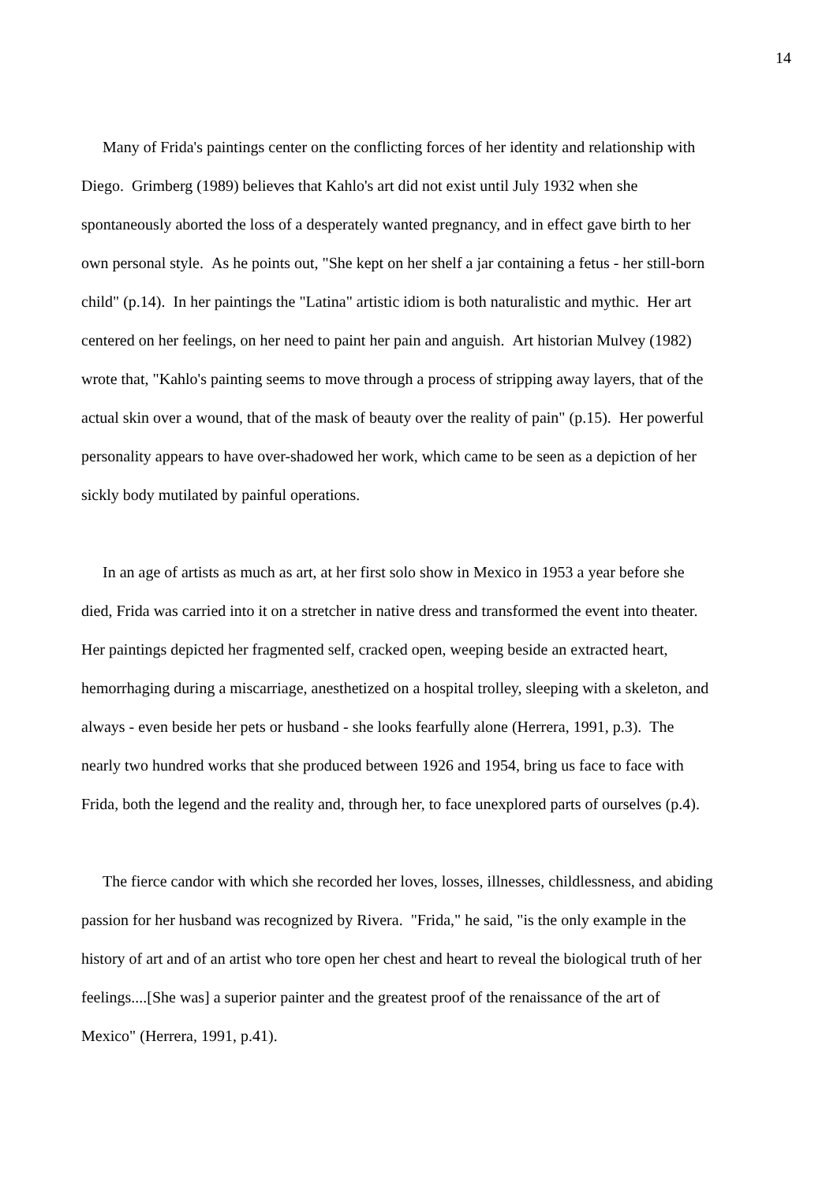14
Many of Frida's paintings center on the conflicting forces of her identity and relationship with
Diego. Grimberg (1989) believes that Kahlo's art did not exist until July 1932 when she
spontaneously aborted the loss of a desperately wanted pregnancy, and in effect gave birth to her
own personal style. As he points out, "She kept on her shelf a jar containing a fetus - her still-born
child" (p.14). In her paintings the "Latina" artistic idiom is both naturalistic and mythic. Her art
centered on her feelings, on her need to paint her pain and anguish. Art historian Mulvey (1982)
wrote that, "Kahlo's painting seems to move through a process of stripping away layers, that of the
actual skin over a wound, that of the mask of beauty over the reality of pain" (p.15). Her powerful
personality appears to have over-shadowed her work, which came to be seen as a depiction of her
sickly body mutilated by painful operations.
In an age of artists as much as art, at her first solo show in Mexico in 1953 a year before she
died, Frida was carried into it on a stretcher in native dress and transformed the event into theater.
Her paintings depicted her fragmented self, cracked open, weeping beside an extracted heart,
hemorrhaging during a miscarriage, anesthetized on a hospital trolley, sleeping with a skeleton, and
always - even beside her pets or husband - she looks fearfully alone (Herrera, 1991, p.3). The
nearly two hundred works that she produced between 1926 and 1954, bring us face to face with
Frida, both the legend and the reality and, through her, to face unexplored parts of ourselves (p.4).
The fierce candor with which she recorded her loves, losses, illnesses, childlessness, and abiding
passion for her husband was recognized by Rivera. "Frida," he said, "is the only example in the
history of art and of an artist who tore open her chest and heart to reveal the biological truth of her
feelings....[She was] a superior painter and the greatest proof of the renaissance of the art of
Mexico" (Herrera, 1991, p.41).